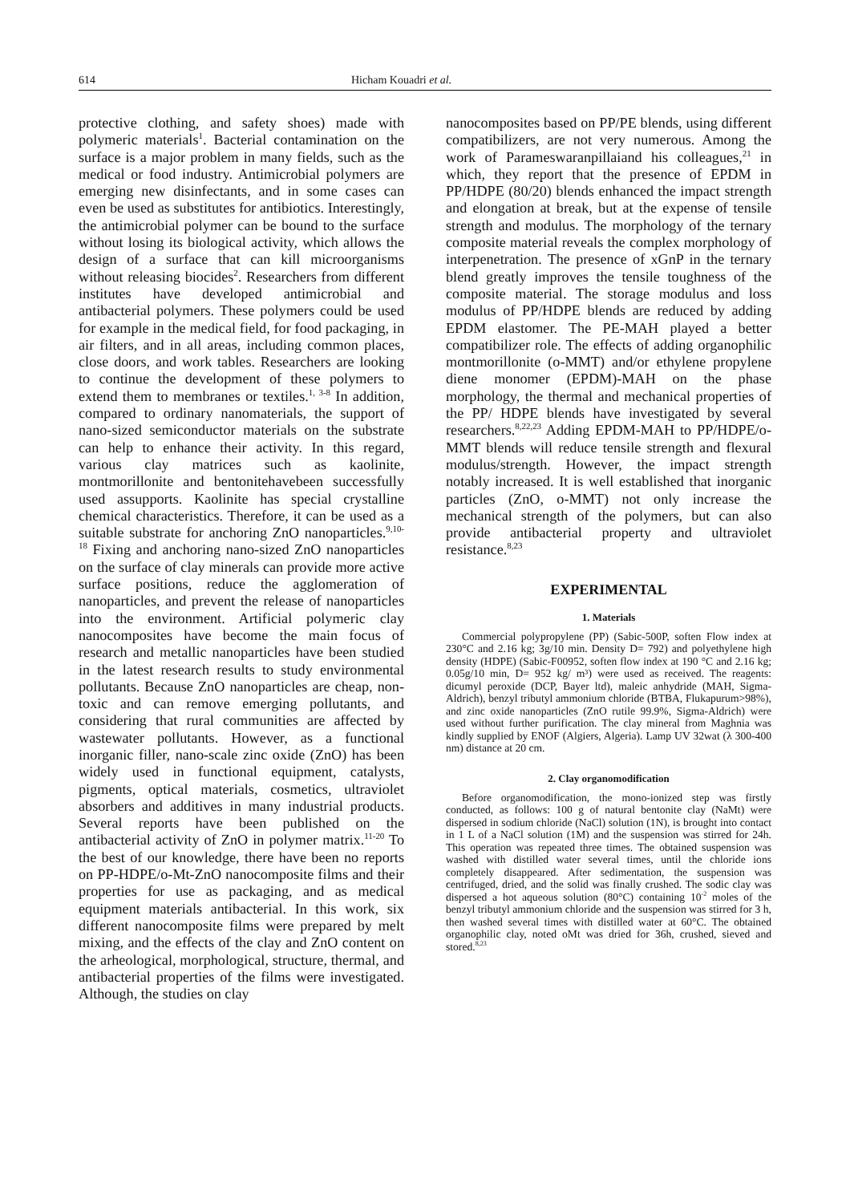614 Hicham Kouadri et al.
protective clothing, and safety shoes) made with polymeric materials<sup>1</sup>. Bacterial contamination on the surface is a major problem in many fields, such as the medical or food industry. Antimicrobial polymers are emerging new disinfectants, and in some cases can even be used as substitutes for antibiotics. Interestingly, the antimicrobial polymer can be bound to the surface without losing its biological activity, which allows the design of a surface that can kill microorganisms without releasing biocides<sup>2</sup>. Researchers from different institutes have developed antimicrobial and antibacterial polymers. These polymers could be used for example in the medical field, for food packaging, in air filters, and in all areas, including common places, close doors, and work tables. Researchers are looking to continue the development of these polymers to extend them to membranes or textiles.<sup>1, 3-8</sup> In addition, compared to ordinary nanomaterials, the support of nano-sized semiconductor materials on the substrate can help to enhance their activity. In this regard, various clay matrices such as kaolinite, montmorillonite and bentonitehavebeen successfully used assupports. Kaolinite has special crystalline chemical characteristics. Therefore, it can be used as a suitable substrate for anchoring ZnO nanoparticles.<sup>9,10-18</sup> Fixing and anchoring nano-sized ZnO nanoparticles on the surface of clay minerals can provide more active surface positions, reduce the agglomeration of nanoparticles, and prevent the release of nanoparticles into the environment. Artificial polymeric clay nanocomposites have become the main focus of research and metallic nanoparticles have been studied in the latest research results to study environmental pollutants. Because ZnO nanoparticles are cheap, non-toxic and can remove emerging pollutants, and considering that rural communities are affected by wastewater pollutants. However, as a functional inorganic filler, nano-scale zinc oxide (ZnO) has been widely used in functional equipment, catalysts, pigments, optical materials, cosmetics, ultraviolet absorbers and additives in many industrial products. Several reports have been published on the antibacterial activity of ZnO in polymer matrix.<sup>11-20</sup> To the best of our knowledge, there have been no reports on PP-HDPE/o-Mt-ZnO nanocomposite films and their properties for use as packaging, and as medical equipment materials antibacterial. In this work, six different nanocomposite films were prepared by melt mixing, and the effects of the clay and ZnO content on the arheological, morphological, structure, thermal, and antibacterial properties of the films were investigated. Although, the studies on clay
nanocomposites based on PP/PE blends, using different compatibilizers, are not very numerous. Among the work of Parameswaranpillaiand his colleagues,<sup>21</sup> in which, they report that the presence of EPDM in PP/HDPE (80/20) blends enhanced the impact strength and elongation at break, but at the expense of tensile strength and modulus. The morphology of the ternary composite material reveals the complex morphology of interpenetration. The presence of xGnP in the ternary blend greatly improves the tensile toughness of the composite material. The storage modulus and loss modulus of PP/HDPE blends are reduced by adding EPDM elastomer. The PE-MAH played a better compatibilizer role. The effects of adding organophilic montmorillonite (o-MMT) and/or ethylene propylene diene monomer (EPDM)-MAH on the phase morphology, the thermal and mechanical properties of the PP/ HDPE blends have investigated by several researchers.<sup>8,22,23</sup> Adding EPDM-MAH to PP/HDPE/o-MMT blends will reduce tensile strength and flexural modulus/strength. However, the impact strength notably increased. It is well established that inorganic particles (ZnO, o-MMT) not only increase the mechanical strength of the polymers, but can also provide antibacterial property and ultraviolet resistance.<sup>8,23</sup>
EXPERIMENTAL
1. Materials
Commercial polypropylene (PP) (Sabic-500P, soften Flow index at 230°C and 2.16 kg; 3g/10 min. Density D= 792) and polyethylene high density (HDPE) (Sabic-F00952, soften flow index at 190 °C and 2.16 kg; 0.05g/10 min, D= 952 kg/ m³) were used as received. The reagents: dicumyl peroxide (DCP, Bayer ltd), maleic anhydride (MAH, Sigma-Aldrich), benzyl tributyl ammonium chloride (BTBA, Flukapurum>98%), and zinc oxide nanoparticles (ZnO rutile 99.9%, Sigma-Aldrich) were used without further purification. The clay mineral from Maghnia was kindly supplied by ENOF (Algiers, Algeria). Lamp UV 32wat (λ 300-400 nm) distance at 20 cm.
2. Clay organomodification
Before organomodification, the mono-ionized step was firstly conducted, as follows: 100 g of natural bentonite clay (NaMt) were dispersed in sodium chloride (NaCl) solution (1N), is brought into contact in 1 L of a NaCl solution (1M) and the suspension was stirred for 24h. This operation was repeated three times. The obtained suspension was washed with distilled water several times, until the chloride ions completely disappeared. After sedimentation, the suspension was centrifuged, dried, and the solid was finally crushed. The sodic clay was dispersed a hot aqueous solution (80°C) containing 10<sup>-2</sup> moles of the benzyl tributyl ammonium chloride and the suspension was stirred for 3 h, then washed several times with distilled water at 60°C. The obtained organophilic clay, noted oMt was dried for 36h, crushed, sieved and stored.<sup>8,23</sup>